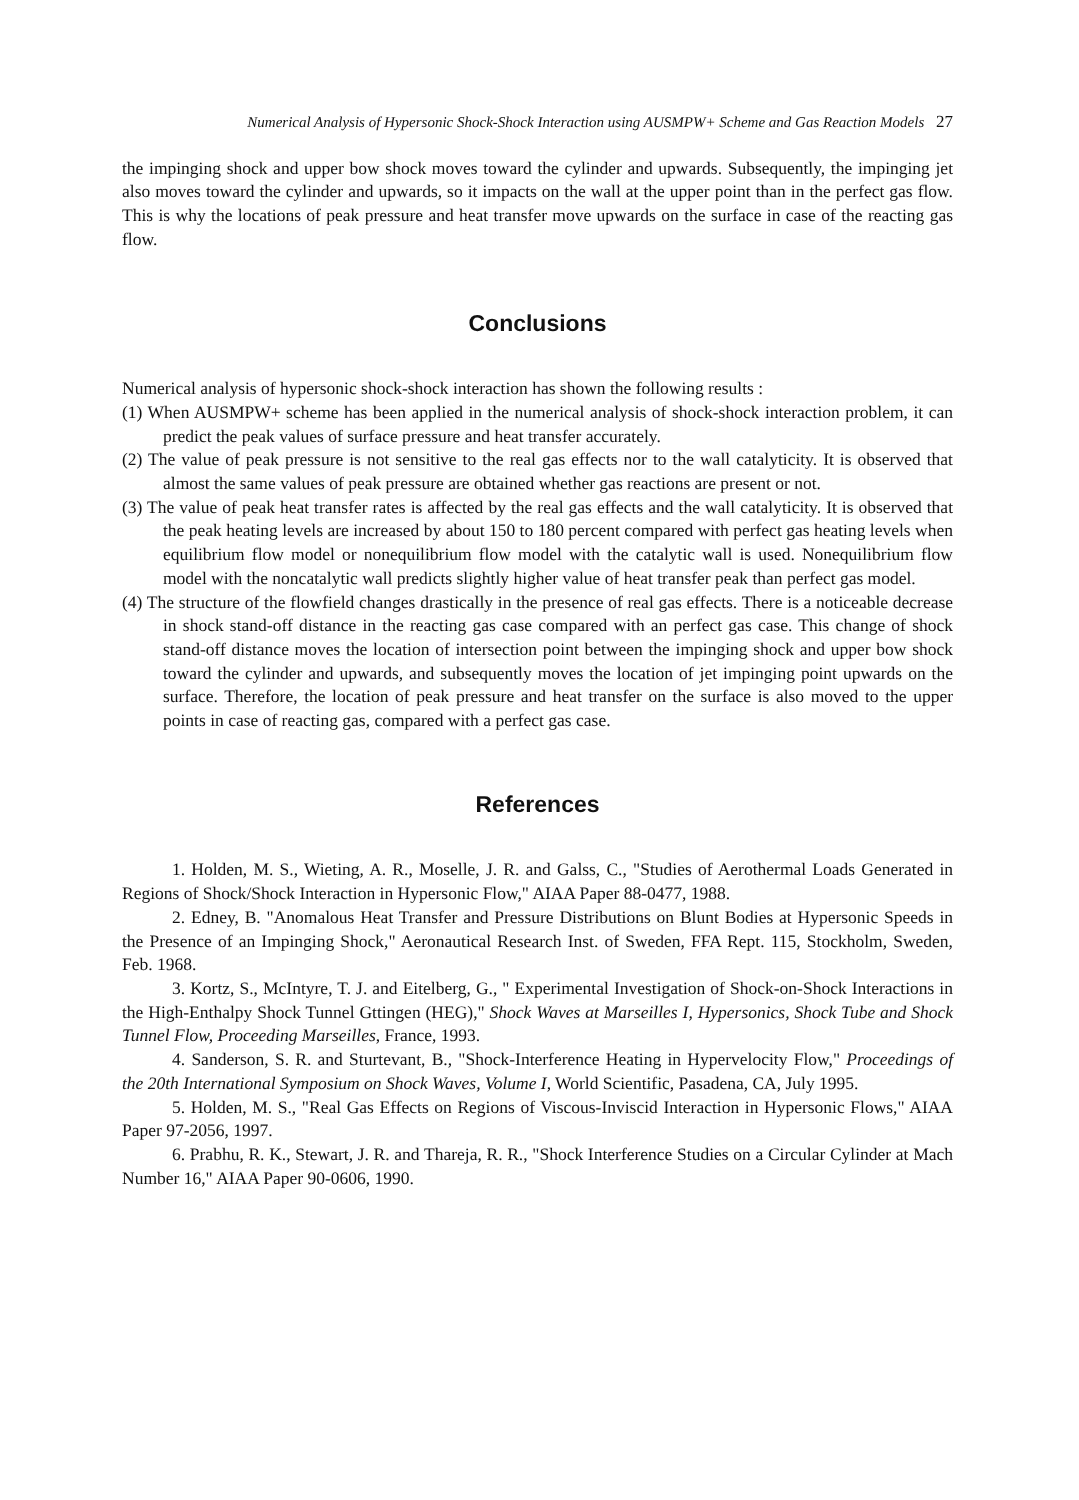Numerical Analysis of Hypersonic Shock-Shock Interaction using AUSMPW+ Scheme and Gas Reaction Models 27
the impinging shock and upper bow shock moves toward the cylinder and upwards. Subsequently, the impinging jet also moves toward the cylinder and upwards, so it impacts on the wall at the upper point than in the perfect gas flow. This is why the locations of peak pressure and heat transfer move upwards on the surface in case of the reacting gas flow.
Conclusions
Numerical analysis of hypersonic shock-shock interaction has shown the following results :
(1) When AUSMPW+ scheme has been applied in the numerical analysis of shock-shock interaction problem, it can predict the peak values of surface pressure and heat transfer accurately.
(2) The value of peak pressure is not sensitive to the real gas effects nor to the wall catalyticity. It is observed that almost the same values of peak pressure are obtained whether gas reactions are present or not.
(3) The value of peak heat transfer rates is affected by the real gas effects and the wall catalyticity. It is observed that the peak heating levels are increased by about 150 to 180 percent compared with perfect gas heating levels when equilibrium flow model or nonequilibrium flow model with the catalytic wall is used. Nonequilibrium flow model with the noncatalytic wall predicts slightly higher value of heat transfer peak than perfect gas model.
(4) The structure of the flowfield changes drastically in the presence of real gas effects. There is a noticeable decrease in shock stand-off distance in the reacting gas case compared with an perfect gas case. This change of shock stand-off distance moves the location of intersection point between the impinging shock and upper bow shock toward the cylinder and upwards, and subsequently moves the location of jet impinging point upwards on the surface. Therefore, the location of peak pressure and heat transfer on the surface is also moved to the upper points in case of reacting gas, compared with a perfect gas case.
References
1. Holden, M. S., Wieting, A. R., Moselle, J. R. and Galss, C., "Studies of Aerothermal Loads Generated in Regions of Shock/Shock Interaction in Hypersonic Flow," AIAA Paper 88-0477, 1988.
2. Edney, B. "Anomalous Heat Transfer and Pressure Distributions on Blunt Bodies at Hypersonic Speeds in the Presence of an Impinging Shock," Aeronautical Research Inst. of Sweden, FFA Rept. 115, Stockholm, Sweden, Feb. 1968.
3. Kortz, S., McIntyre, T. J. and Eitelberg, G., " Experimental Investigation of Shock-on-Shock Interactions in the High-Enthalpy Shock Tunnel Gttingen (HEG)," Shock Waves at Marseilles I, Hypersonics, Shock Tube and Shock Tunnel Flow, Proceeding Marseilles, France, 1993.
4. Sanderson, S. R. and Sturtevant, B., "Shock-Interference Heating in Hypervelocity Flow," Proceedings of the 20th International Symposium on Shock Waves, Volume I, World Scientific, Pasadena, CA, July 1995.
5. Holden, M. S., "Real Gas Effects on Regions of Viscous-Inviscid Interaction in Hypersonic Flows," AIAA Paper 97-2056, 1997.
6. Prabhu, R. K., Stewart, J. R. and Thareja, R. R., "Shock Interference Studies on a Circular Cylinder at Mach Number 16," AIAA Paper 90-0606, 1990.